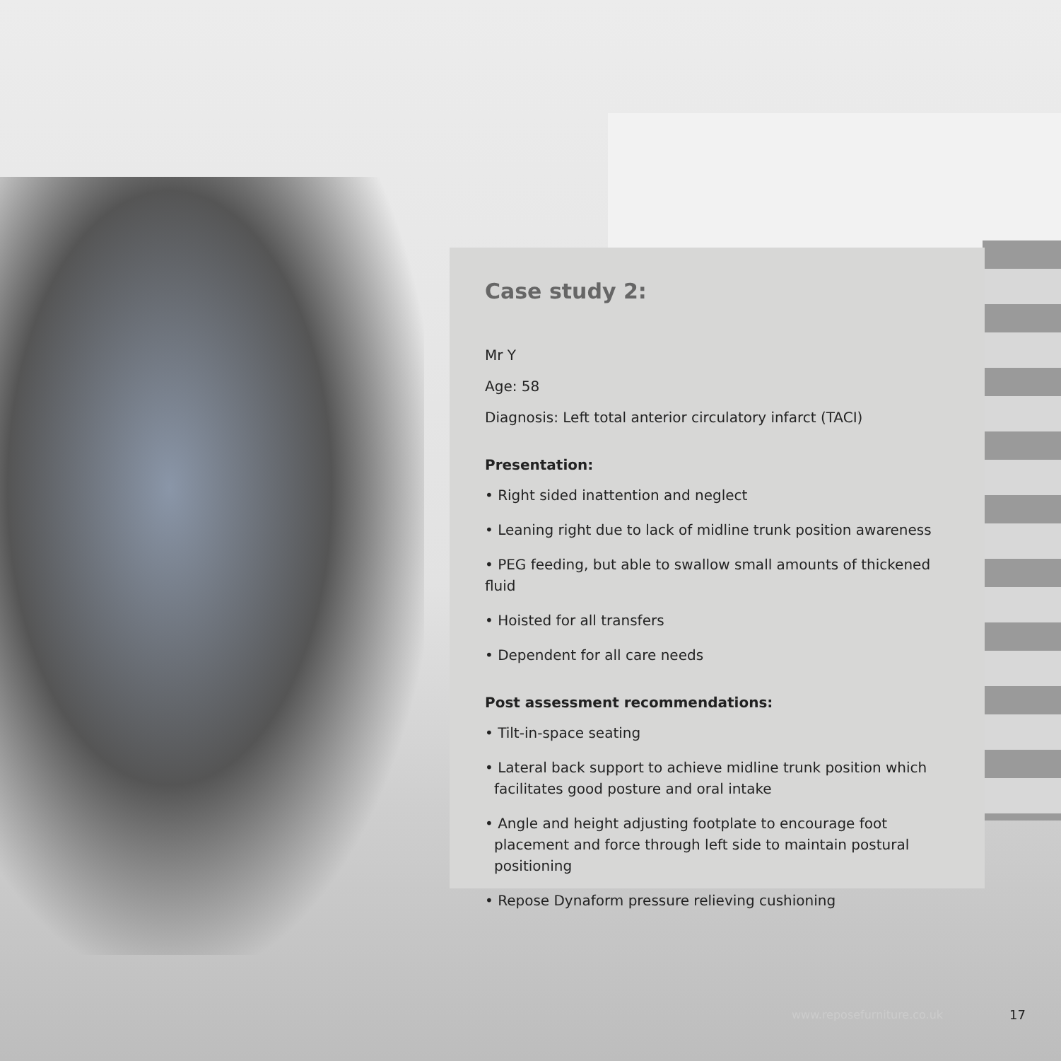Case study 2:
Mr Y
Age: 58
Diagnosis: Left total anterior circulatory infarct (TACI)
Presentation:
• Right sided inattention and neglect
• Leaning right due to lack of midline trunk position awareness
• PEG feeding, but able to swallow small amounts of thickened fluid
• Hoisted for all transfers
• Dependent for all care needs
Post assessment recommendations:
• Tilt-in-space seating
• Lateral back support to achieve midline trunk position which facilitates good posture and oral intake
• Angle and height adjusting footplate to encourage foot placement and force through left side to maintain postural positioning
• Repose Dynaform pressure relieving cushioning
www.reposefurniture.co.uk 17